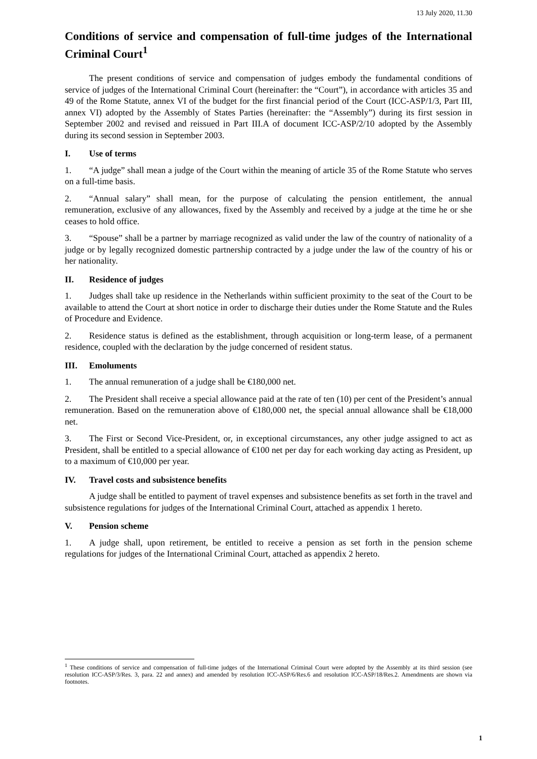13 July 2020, 11.30
Conditions of service and compensation of full-time judges of the International Criminal Court<sup>1</sup>
The present conditions of service and compensation of judges embody the fundamental conditions of service of judges of the International Criminal Court (hereinafter: the “Court”), in accordance with articles 35 and 49 of the Rome Statute, annex VI of the budget for the first financial period of the Court (ICC-ASP/1/3, Part III, annex VI) adopted by the Assembly of States Parties (hereinafter: the “Assembly”) during its first session in September 2002 and revised and reissued in Part III.A of document ICC-ASP/2/10 adopted by the Assembly during its second session in September 2003.
I. Use of terms
1. “A judge” shall mean a judge of the Court within the meaning of article 35 of the Rome Statute who serves on a full-time basis.
2. “Annual salary” shall mean, for the purpose of calculating the pension entitlement, the annual remuneration, exclusive of any allowances, fixed by the Assembly and received by a judge at the time he or she ceases to hold office.
3. “Spouse” shall be a partner by marriage recognized as valid under the law of the country of nationality of a judge or by legally recognized domestic partnership contracted by a judge under the law of the country of his or her nationality.
II. Residence of judges
1. Judges shall take up residence in the Netherlands within sufficient proximity to the seat of the Court to be available to attend the Court at short notice in order to discharge their duties under the Rome Statute and the Rules of Procedure and Evidence.
2. Residence status is defined as the establishment, through acquisition or long-term lease, of a permanent residence, coupled with the declaration by the judge concerned of resident status.
III. Emoluments
1. The annual remuneration of a judge shall be €180,000 net.
2. The President shall receive a special allowance paid at the rate of ten (10) per cent of the President’s annual remuneration. Based on the remuneration above of €180,000 net, the special annual allowance shall be €18,000 net.
3. The First or Second Vice-President, or, in exceptional circumstances, any other judge assigned to act as President, shall be entitled to a special allowance of €100 net per day for each working day acting as President, up to a maximum of €10,000 per year.
IV. Travel costs and subsistence benefits
A judge shall be entitled to payment of travel expenses and subsistence benefits as set forth in the travel and subsistence regulations for judges of the International Criminal Court, attached as appendix 1 hereto.
V. Pension scheme
1. A judge shall, upon retirement, be entitled to receive a pension as set forth in the pension scheme regulations for judges of the International Criminal Court, attached as appendix 2 hereto.
<sup>1</sup> These conditions of service and compensation of full-time judges of the International Criminal Court were adopted by the Assembly at its third session (see resolution ICC-ASP/3/Res. 3, para. 22 and annex) and amended by resolution ICC-ASP/6/Res.6 and resolution ICC-ASP/18/Res.2. Amendments are shown via footnotes.
1